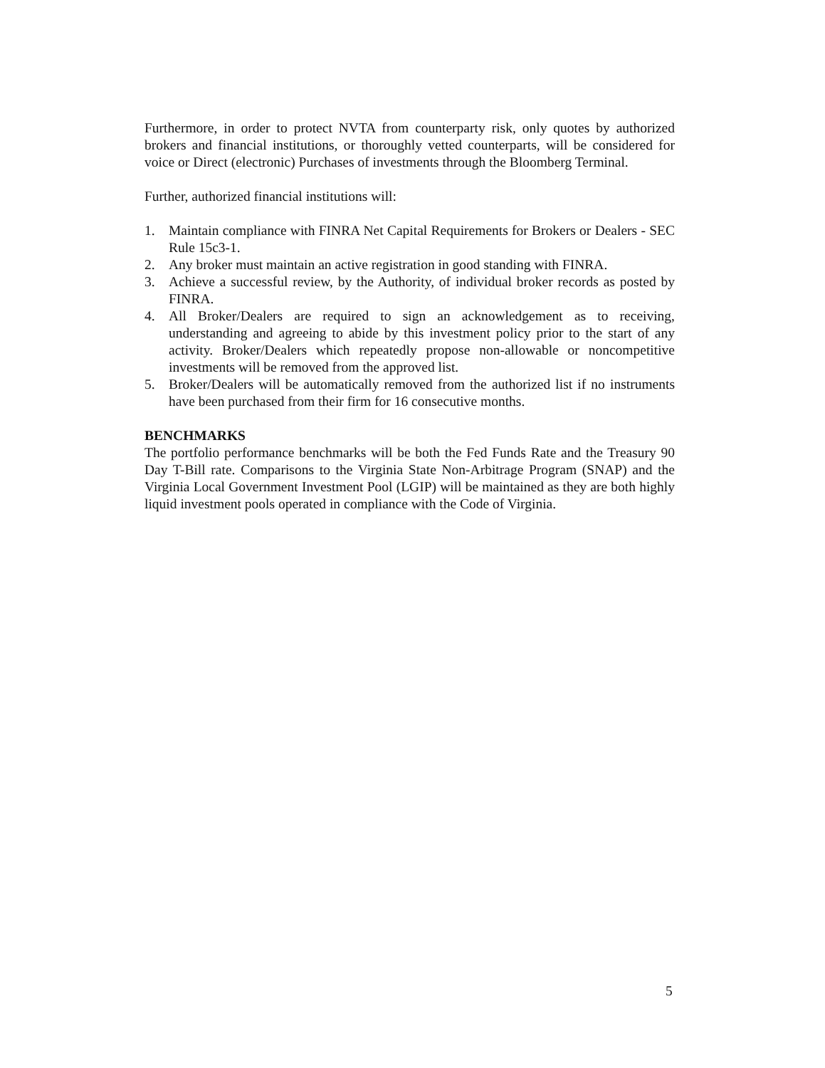Furthermore, in order to protect NVTA from counterparty risk, only quotes by authorized brokers and financial institutions, or thoroughly vetted counterparts, will be considered for voice or Direct (electronic) Purchases of investments through the Bloomberg Terminal.
Further, authorized financial institutions will:
1. Maintain compliance with FINRA Net Capital Requirements for Brokers or Dealers - SEC Rule 15c3-1.
2. Any broker must maintain an active registration in good standing with FINRA.
3. Achieve a successful review, by the Authority, of individual broker records as posted by FINRA.
4. All Broker/Dealers are required to sign an acknowledgement as to receiving, understanding and agreeing to abide by this investment policy prior to the start of any activity. Broker/Dealers which repeatedly propose non-allowable or noncompetitive investments will be removed from the approved list.
5. Broker/Dealers will be automatically removed from the authorized list if no instruments have been purchased from their firm for 16 consecutive months.
BENCHMARKS
The portfolio performance benchmarks will be both the Fed Funds Rate and the Treasury 90 Day T-Bill rate. Comparisons to the Virginia State Non-Arbitrage Program (SNAP) and the Virginia Local Government Investment Pool (LGIP) will be maintained as they are both highly liquid investment pools operated in compliance with the Code of Virginia.
5